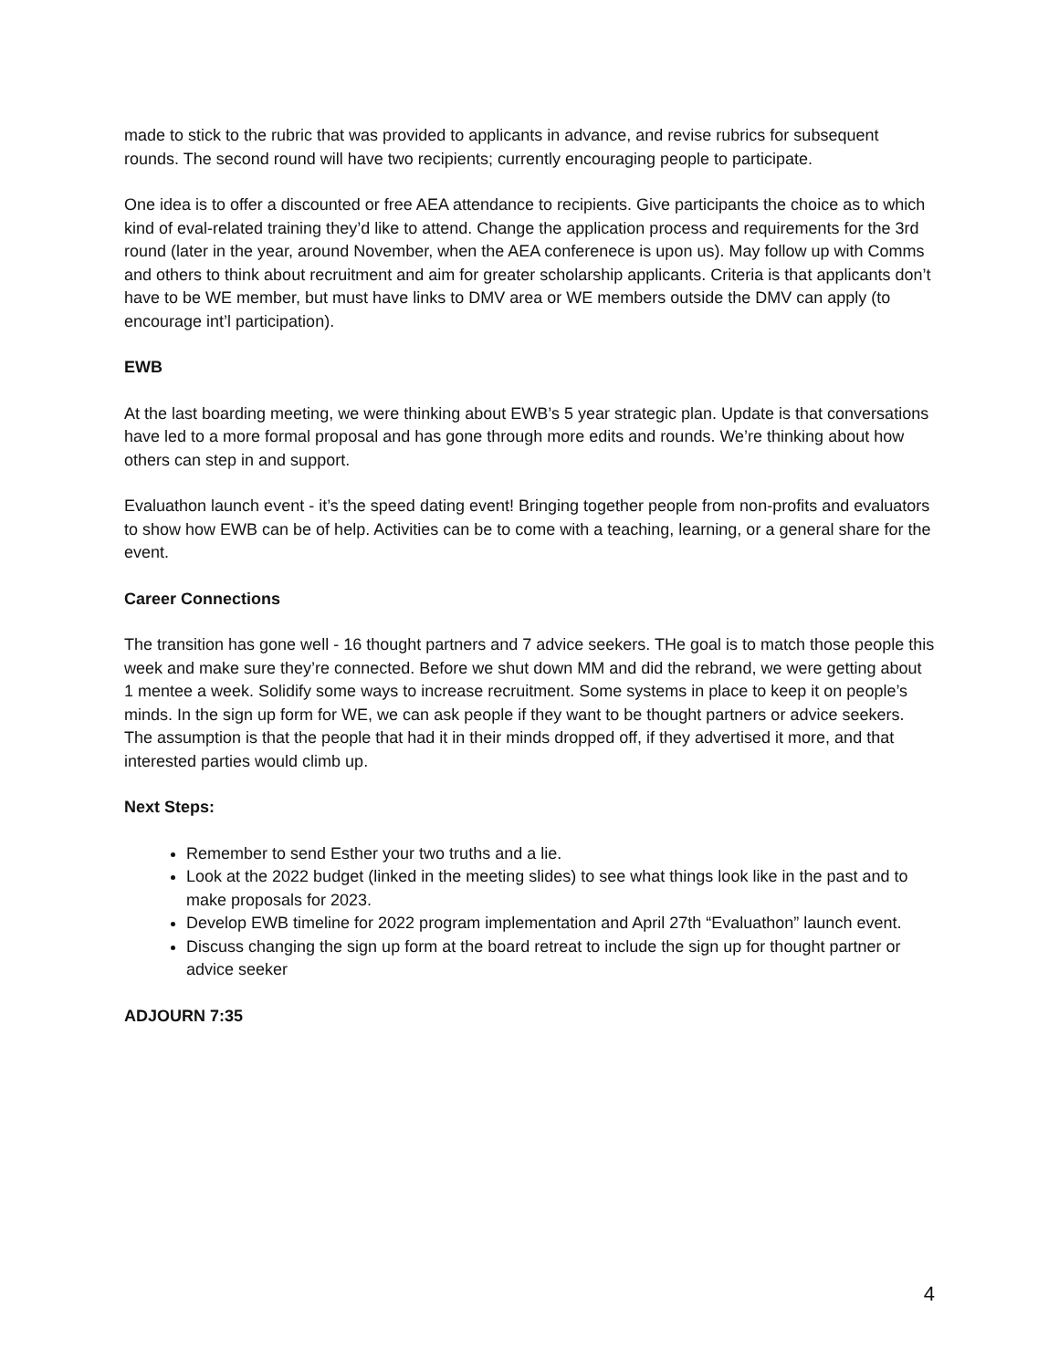made to stick to the rubric that was provided to applicants in advance, and revise rubrics for subsequent rounds. The second round will have two recipients; currently encouraging people to participate.
One idea is to offer a discounted or free AEA attendance to recipients. Give participants the choice as to which kind of eval-related training they’d like to attend. Change the application process and requirements for the 3rd round (later in the year, around November, when the AEA conferenece is upon us). May follow up with Comms and others to think about recruitment and aim for greater scholarship applicants. Criteria is that applicants don’t have to be WE member, but must have links to DMV area or WE members outside the DMV can apply (to encourage int’l participation).
EWB
At the last boarding meeting, we were thinking about EWB’s 5 year strategic plan. Update is that conversations have led to a more formal proposal and has gone through more edits and rounds. We’re thinking about how others can step in and support.
Evaluathon launch event - it’s the speed dating event! Bringing together people from non-profits and evaluators to show how EWB can be of help. Activities can be to come with a teaching, learning, or a general share for the event.
Career Connections
The transition has gone well - 16 thought partners and 7 advice seekers. THe goal is to match those people this week and make sure they’re connected. Before we shut down MM and did the rebrand, we were getting about 1 mentee a week. Solidify some ways to increase recruitment. Some systems in place to keep it on people’s minds. In the sign up form for WE, we can ask people if they want to be thought partners or advice seekers. The assumption is that the people that had it in their minds dropped off, if they advertised it more, and that interested parties would climb up.
Next Steps:
Remember to send Esther your two truths and a lie.
Look at the 2022 budget (linked in the meeting slides) to see what things look like in the past and to make proposals for 2023.
Develop EWB timeline for 2022 program implementation and April 27th “Evaluathon” launch event.
Discuss changing the sign up form at the board retreat to include the sign up for thought partner or advice seeker
ADJOURN 7:35
4